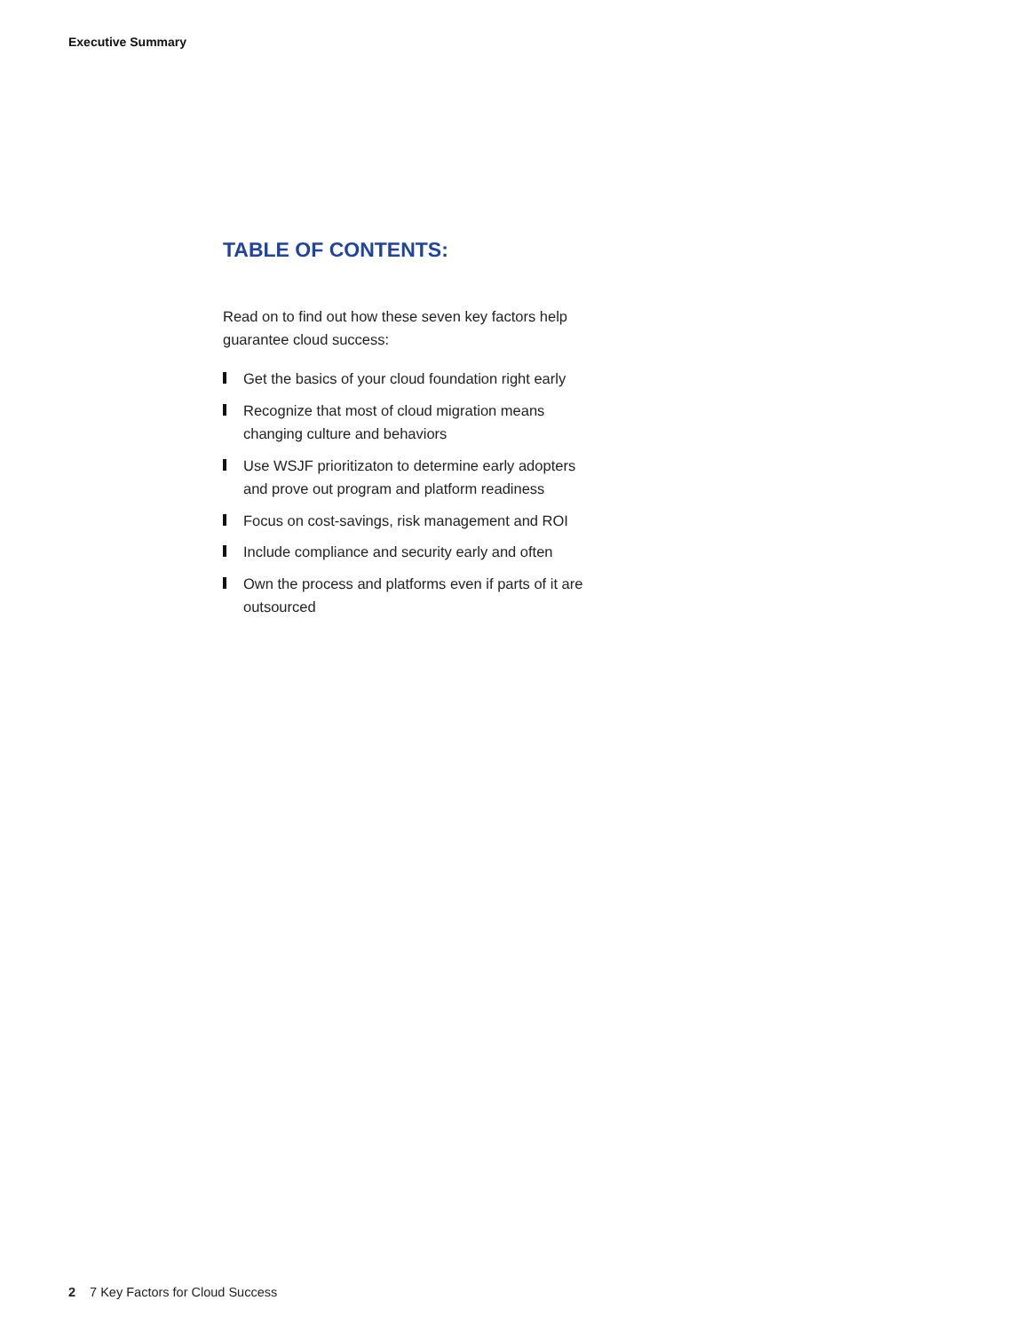Executive Summary
TABLE OF CONTENTS:
Read on to find out how these seven key factors help guarantee cloud success:
Get the basics of your cloud foundation right early
Recognize that most of cloud migration means changing culture and behaviors
Use WSJF prioritizaton to determine early adopters and prove out program and platform readiness
Focus on cost-savings, risk management and ROI
Include compliance and security early and often
Own the process and platforms even if parts of it are outsourced
2 7 Key Factors for Cloud Success